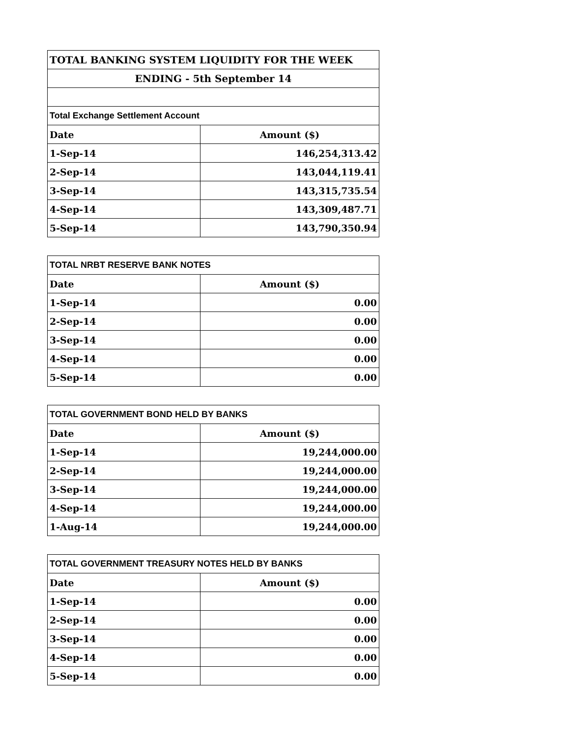| TOTAL BANKING SYSTEM LIQUIDITY FOR THE WEEK | |
| ENDING - 5th September 14 | |
| Total Exchange Settlement Account | |
| Date | Amount ($) |
| 1-Sep-14 | 146,254,313.42 |
| 2-Sep-14 | 143,044,119.41 |
| 3-Sep-14 | 143,315,735.54 |
| 4-Sep-14 | 143,309,487.71 |
| 5-Sep-14 | 143,790,350.94 |
| TOTAL NRBT RESERVE BANK NOTES | |
| Date | Amount ($) |
| 1-Sep-14 | 0.00 |
| 2-Sep-14 | 0.00 |
| 3-Sep-14 | 0.00 |
| 4-Sep-14 | 0.00 |
| 5-Sep-14 | 0.00 |
| TOTAL GOVERNMENT BOND HELD BY BANKS | |
| Date | Amount ($) |
| 1-Sep-14 | 19,244,000.00 |
| 2-Sep-14 | 19,244,000.00 |
| 3-Sep-14 | 19,244,000.00 |
| 4-Sep-14 | 19,244,000.00 |
| 1-Aug-14 | 19,244,000.00 |
| TOTAL GOVERNMENT TREASURY NOTES HELD BY BANKS | |
| Date | Amount ($) |
| 1-Sep-14 | 0.00 |
| 2-Sep-14 | 0.00 |
| 3-Sep-14 | 0.00 |
| 4-Sep-14 | 0.00 |
| 5-Sep-14 | 0.00 |